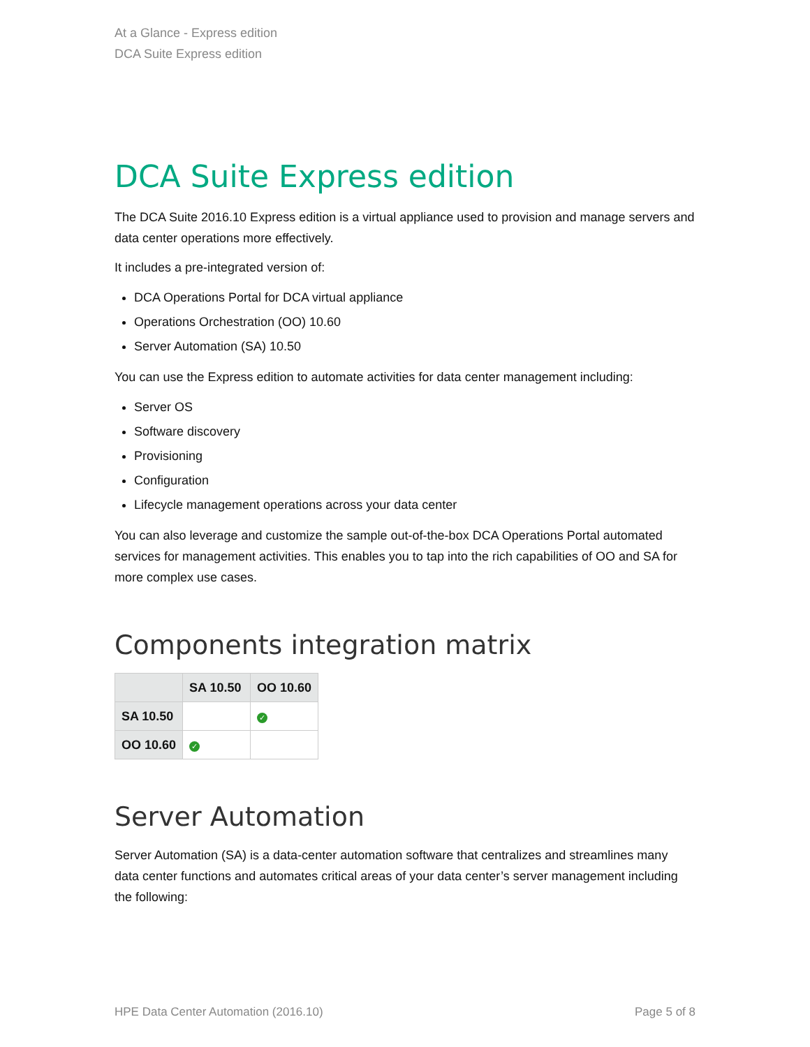At a Glance - Express edition
DCA Suite Express edition
DCA Suite Express edition
The DCA Suite 2016.10 Express edition is a virtual appliance used to provision and manage servers and data center operations more effectively.
It includes a pre-integrated version of:
DCA Operations Portal for DCA virtual appliance
Operations Orchestration (OO) 10.60
Server Automation (SA) 10.50
You can use the Express edition to automate activities for data center management including:
Server OS
Software discovery
Provisioning
Configuration
Lifecycle management operations across your data center
You can also leverage and customize the sample out-of-the-box DCA Operations Portal automated services for management activities. This enables you to tap into the rich capabilities of OO and SA for more complex use cases.
Components integration matrix
| | SA 10.50 | OO 10.60 |
| --- | --- | --- |
| SA 10.50 | | ✓ |
| OO 10.60 | ✓ | |
Server Automation
Server Automation (SA) is a data-center automation software that centralizes and streamlines many data center functions and automates critical areas of your data center’s server management including the following:
HPE Data Center Automation (2016.10) Page 5 of 8